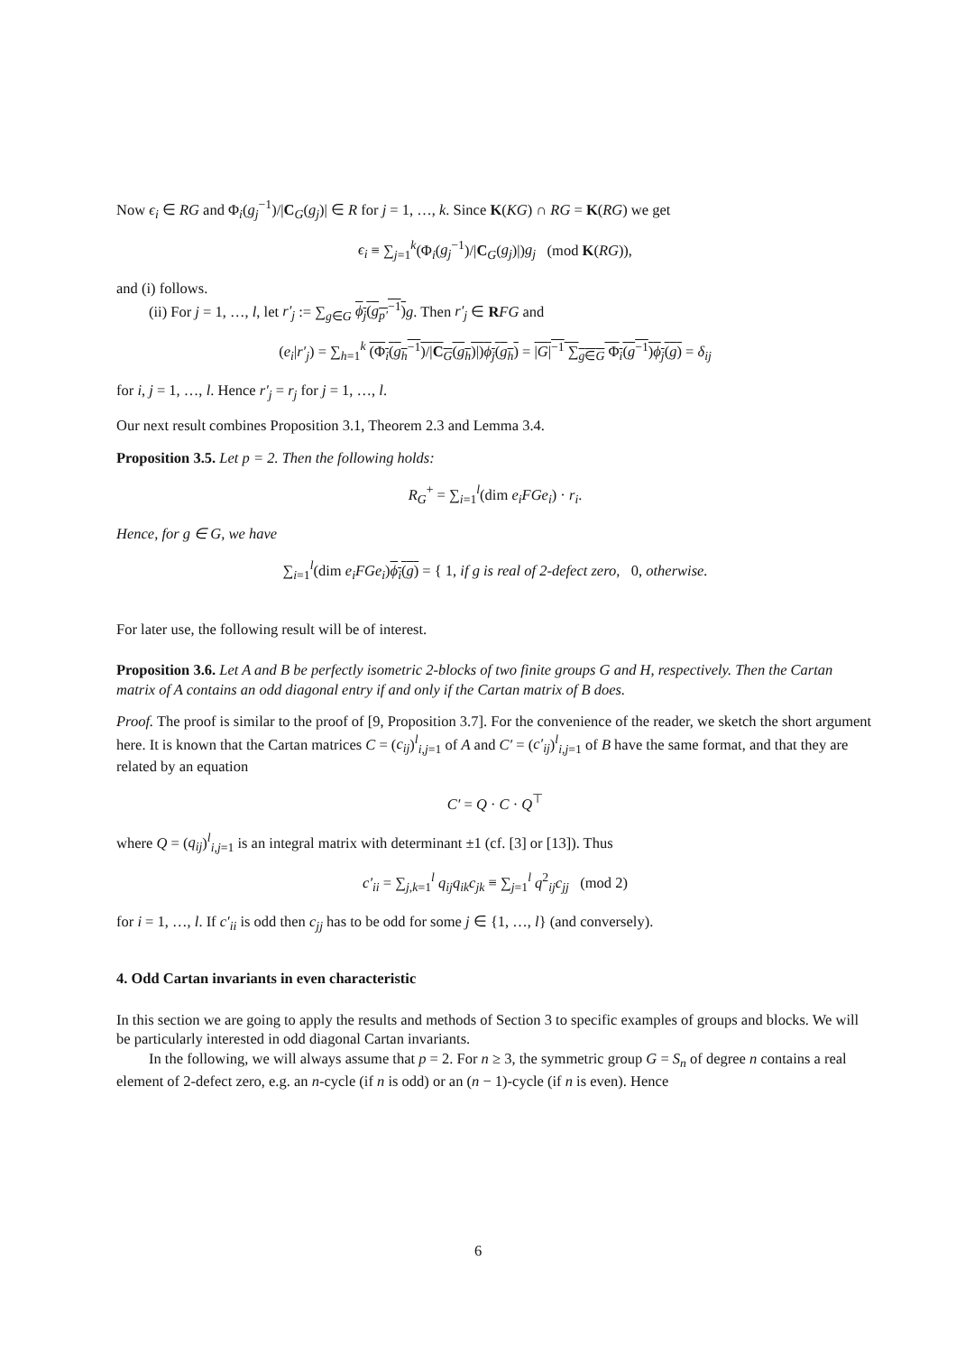Now ϵ<sub>i</sub> ∈ RG and Φ<sub>i</sub>(g<sub>j</sub><sup>−1</sup>)/|C<sub>G</sub>(g<sub>j</sub>)| ∈ R for j = 1, …, k. Since K(KG) ∩ RG = K(RG) we get
ϵ<sub>i</sub> ≡ ∑<sub>j=1</sub><sup>k</sup>(Φ<sub>i</sub>(g<sub>j</sub><sup>−1</sup>)/|C<sub>G</sub>(g<sub>j</sub>)|)g<sub>j</sub> (mod K(RG)),
and (i) follows.
(ii) For j = 1, …, l, let r′<sub>j</sub> := ∑<sub>g∈G</sub> ϕ<sub>j</sub>(g<sub>p′</sub><sup>−1</sup>) g. Then r′<sub>j</sub> ∈ RFG and
(e<sub>i</sub>|r′<sub>j</sub>) = ∑<sub>h=1</sub><sup>k</sup> (Φ<sub>i</sub>(g<sub>h</sub><sup>−1</sup>)/|C<sub>G</sub>(g<sub>h</sub>)|)ϕ<sub>j</sub>(g<sub>h</sub>) = |G|<sup>−1</sup> ∑<sub>g∈G</sub> Φ<sub>i</sub>(g<sup>−1</sup>)ϕ<sub>j</sub>(g) = δ<sub>ij</sub>
for i, j = 1, …, l. Hence r′<sub>j</sub> = r<sub>j</sub> for j = 1, …, l.
Our next result combines Proposition 3.1, Theorem 2.3 and Lemma 3.4.
Proposition 3.5. Let p = 2. Then the following holds:
R<sub>G</sub><sup>+</sup> = ∑<sub>i=1</sub><sup>l</sup>(dim e<sub>i</sub>FGe<sub>i</sub>) · r<sub>i</sub>.
Hence, for g ∈ G, we have
∑<sub>i=1</sub><sup>l</sup>(dim e<sub>i</sub>FGe<sub>i</sub>)ϕ<sub>i</sub>(g) = { 1, if g is real of 2-defect zero, 0, otherwise.
For later use, the following result will be of interest.
Proposition 3.6. Let A and B be perfectly isometric 2-blocks of two finite groups G and H, respectively. Then the Cartan matrix of A contains an odd diagonal entry if and only if the Cartan matrix of B does.
Proof. The proof is similar to the proof of [9, Proposition 3.7]. For the convenience of the reader, we sketch the short argument here. It is known that the Cartan matrices C = (c<sub>ij</sub>)<sup>l</sup><sub>i,j=1</sub> of A and C′ = (c′<sub>ij</sub>)<sup>l</sup><sub>i,j=1</sub> of B have the same format, and that they are related by an equation
C′ = Q · C · Q<sup>⊤</sup>
where Q = (q<sub>ij</sub>)<sup>l</sup><sub>i,j=1</sub> is an integral matrix with determinant ±1 (cf. [3] or [13]). Thus
c′<sub>ii</sub> = ∑<sub>j,k=1</sub><sup>l</sup> q<sub>ij</sub>q<sub>ik</sub>c<sub>jk</sub> ≡ ∑<sub>j=1</sub><sup>l</sup> q<sup>2</sup><sub>ij</sub>c<sub>jj</sub> (mod 2)
for i = 1, …, l. If c′<sub>ii</sub> is odd then c<sub>jj</sub> has to be odd for some j ∈ {1, …, l} (and conversely).
4. Odd Cartan invariants in even characteristic
In this section we are going to apply the results and methods of Section 3 to specific examples of groups and blocks. We will be particularly interested in odd diagonal Cartan invariants.
In the following, we will always assume that p = 2. For n ≥ 3, the symmetric group G = S<sub>n</sub> of degree n contains a real element of 2-defect zero, e.g. an n-cycle (if n is odd) or an (n − 1)-cycle (if n is even). Hence
6